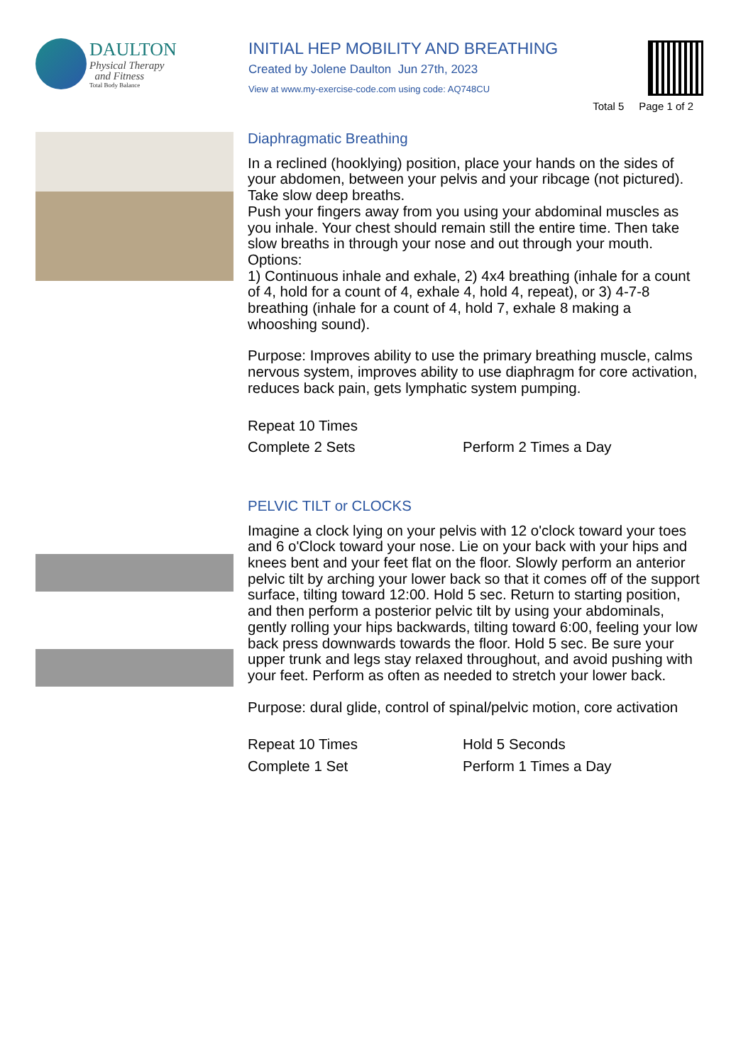DAULTON
Physical Therapy
and Fitness
Total Body Balance
INITIAL HEP MOBILITY AND BREATHING
Created by Jolene Daulton Jun 27th, 2023
View at www.my-exercise-code.com using code: AQ748CU
Total 5 Page 1 of 2
Diaphragmatic Breathing
In a reclined (hooklying) position, place your hands on the sides of your abdomen, between your pelvis and your ribcage (not pictured). Take slow deep breaths.
Push your fingers away from you using your abdominal muscles as you inhale. Your chest should remain still the entire time. Then take slow breaths in through your nose and out through your mouth.
Options:
1) Continuous inhale and exhale, 2) 4x4 breathing (inhale for a count of 4, hold for a count of 4, exhale 4, hold 4, repeat), or 3) 4-7-8 breathing (inhale for a count of 4, hold 7, exhale 8 making a whooshing sound).
Purpose: Improves ability to use the primary breathing muscle, calms nervous system, improves ability to use diaphragm for core activation, reduces back pain, gets lymphatic system pumping.
Repeat 10 Times
Complete 2 Sets
Perform 2 Times a Day
PELVIC TILT or CLOCKS
Imagine a clock lying on your pelvis with 12 o'clock toward your toes and 6 o'Clock toward your nose. Lie on your back with your hips and knees bent and your feet flat on the floor. Slowly perform an anterior pelvic tilt by arching your lower back so that it comes off of the support surface, tilting toward 12:00. Hold 5 sec. Return to starting position, and then perform a posterior pelvic tilt by using your abdominals, gently rolling your hips backwards, tilting toward 6:00, feeling your low back press downwards towards the floor. Hold 5 sec. Be sure your upper trunk and legs stay relaxed throughout, and avoid pushing with your feet. Perform as often as needed to stretch your lower back.
Purpose: dural glide, control of spinal/pelvic motion, core activation
Repeat 10 Times
Hold 5 Seconds
Complete 1 Set
Perform 1 Times a Day